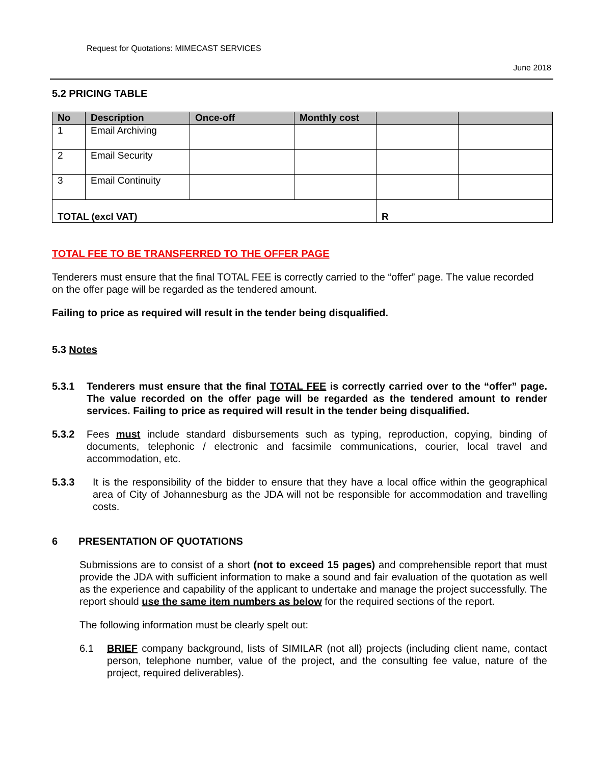Request for Quotations: MIMECAST SERVICES
June 2018
5.2 PRICING TABLE
| No | Description | Once-off | Monthly cost | | |
| --- | --- | --- | --- | --- | --- |
| 1 | Email Archiving | | | | |
| 2 | Email Security | | | | |
| 3 | Email Continuity | | | | |
| TOTAL (excl VAT) | | | | R | |
TOTAL FEE TO BE TRANSFERRED TO THE OFFER PAGE
Tenderers must ensure that the final TOTAL FEE is correctly carried to the “offer” page. The value recorded on the offer page will be regarded as the tendered amount.
Failing to price as required will result in the tender being disqualified.
5.3 Notes
5.3.1 Tenderers must ensure that the final TOTAL FEE is correctly carried over to the “offer” page. The value recorded on the offer page will be regarded as the tendered amount to render services. Failing to price as required will result in the tender being disqualified.
5.3.2 Fees must include standard disbursements such as typing, reproduction, copying, binding of documents, telephonic / electronic and facsimile communications, courier, local travel and accommodation, etc.
5.3.3 It is the responsibility of the bidder to ensure that they have a local office within the geographical area of City of Johannesburg as the JDA will not be responsible for accommodation and travelling costs.
6 PRESENTATION OF QUOTATIONS
Submissions are to consist of a short (not to exceed 15 pages) and comprehensible report that must provide the JDA with sufficient information to make a sound and fair evaluation of the quotation as well as the experience and capability of the applicant to undertake and manage the project successfully. The report should use the same item numbers as below for the required sections of the report.
The following information must be clearly spelt out:
6.1 BRIEF company background, lists of SIMILAR (not all) projects (including client name, contact person, telephone number, value of the project, and the consulting fee value, nature of the project, required deliverables).